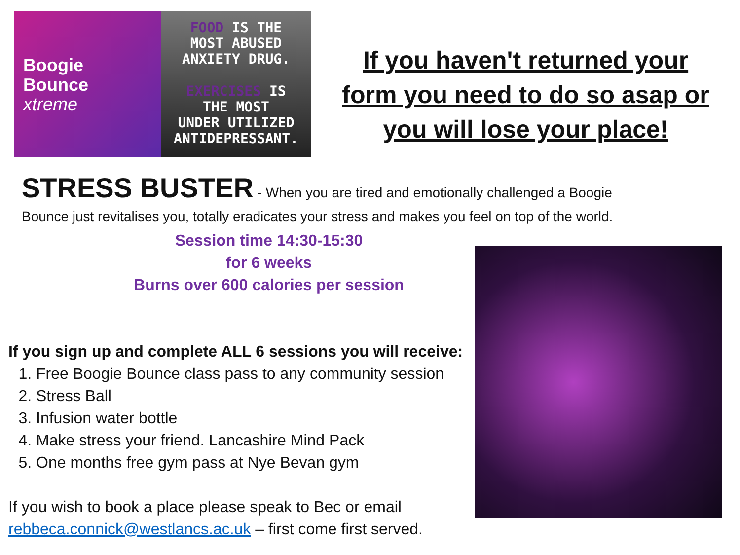Boogie
Bounce
xtreme
FOOD IS THE
MOST ABUSED
ANXIETY DRUG.
EXERCISES IS
THE MOST
UNDER UTILIZED
ANTIDEPRESSANT.
If you haven't returned your
form you need to do so asap or
you will lose your place!
STRESS BUSTER - When you are tired and emotionally challenged a Boogie
Bounce just revitalises you, totally eradicates your stress and makes you feel on top of the world.
Session time 14:30-15:30
for 6 weeks
Burns over 600 calories per session
If you sign up and complete ALL 6 sessions you will receive:
1. Free Boogie Bounce class pass to any community session
2. Stress Ball
3. Infusion water bottle
4. Make stress your friend. Lancashire Mind Pack
5. One months free gym pass at Nye Bevan gym
If you wish to book a place please speak to Bec or email rebbeca.connick@westlancs.ac.uk – first come first served.